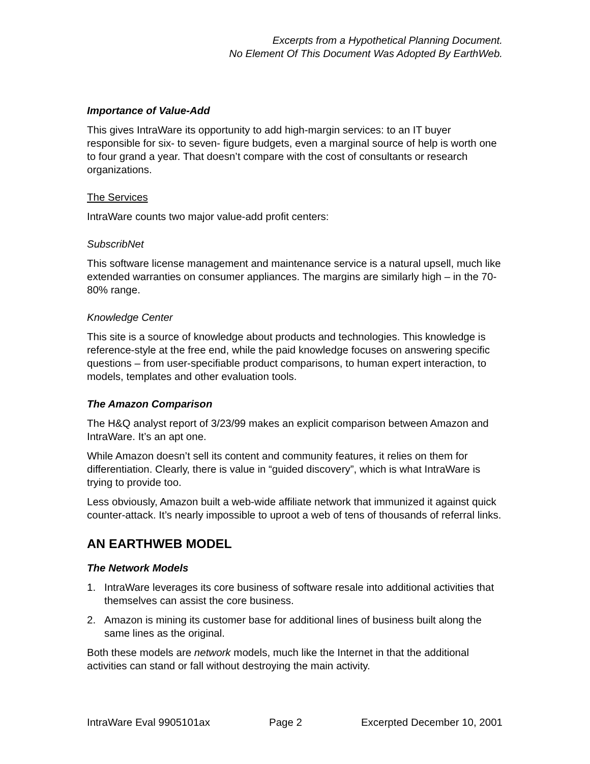Excerpts from a Hypothetical Planning Document.
No Element Of This Document Was Adopted By EarthWeb.
Importance of Value-Add
This gives IntraWare its opportunity to add high-margin services: to an IT buyer responsible for six- to seven- figure budgets, even a marginal source of help is worth one to four grand a year. That doesn’t compare with the cost of consultants or research organizations.
The Services
IntraWare counts two major value-add profit centers:
SubscribNet
This software license management and maintenance service is a natural upsell, much like extended warranties on consumer appliances. The margins are similarly high – in the 70-80% range.
Knowledge Center
This site is a source of knowledge about products and technologies. This knowledge is reference-style at the free end, while the paid knowledge focuses on answering specific questions – from user-specifiable product comparisons, to human expert interaction, to models, templates and other evaluation tools.
The Amazon Comparison
The H&Q analyst report of 3/23/99 makes an explicit comparison between Amazon and IntraWare. It’s an apt one.
While Amazon doesn’t sell its content and community features, it relies on them for differentiation. Clearly, there is value in “guided discovery”, which is what IntraWare is trying to provide too.
Less obviously, Amazon built a web-wide affiliate network that immunized it against quick counter-attack. It’s nearly impossible to uproot a web of tens of thousands of referral links.
AN EARTHWEB MODEL
The Network Models
1. IntraWare leverages its core business of software resale into additional activities that themselves can assist the core business.
2. Amazon is mining its customer base for additional lines of business built along the same lines as the original.
Both these models are network models, much like the Internet in that the additional activities can stand or fall without destroying the main activity.
IntraWare Eval 9905101ax Page 2 Excerpted December 10, 2001